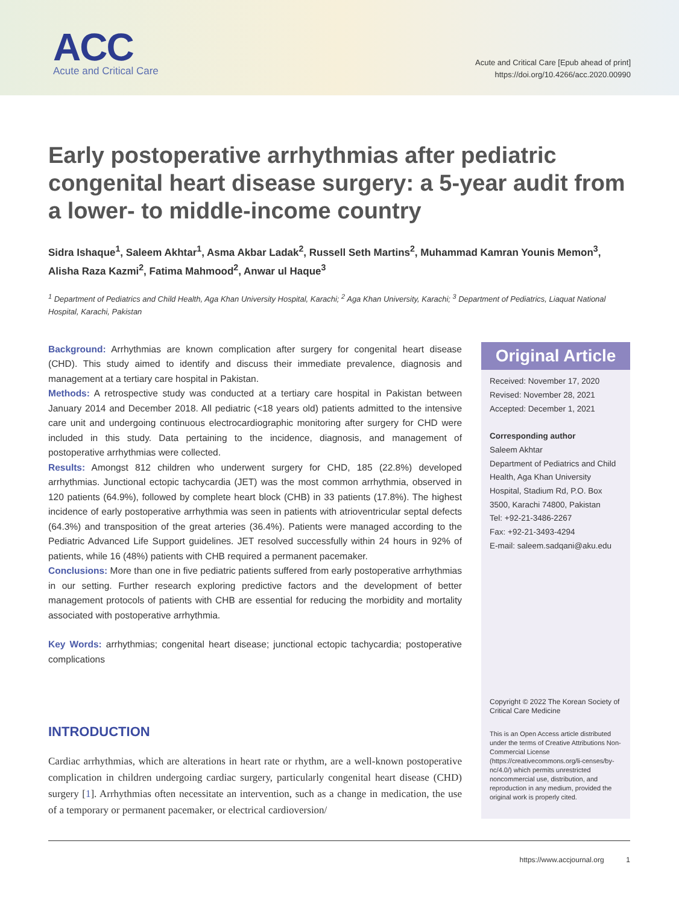ACC
Acute and Critical Care
Acute and Critical Care [Epub ahead of print]
https://doi.org/10.4266/acc.2020.00990
Early postoperative arrhythmias after pediatric congenital heart disease surgery: a 5-year audit from a lower- to middle-income country
Sidra Ishaque<sup>1</sup>, Saleem Akhtar<sup>1</sup>, Asma Akbar Ladak<sup>2</sup>, Russell Seth Martins<sup>2</sup>, Muhammad Kamran Younis Memon<sup>3</sup>, Alisha Raza Kazmi<sup>2</sup>, Fatima Mahmood<sup>2</sup>, Anwar ul Haque<sup>3</sup>
<sup>1</sup> Department of Pediatrics and Child Health, Aga Khan University Hospital, Karachi; <sup>2</sup> Aga Khan University, Karachi; <sup>3</sup> Department of Pediatrics, Liaquat National Hospital, Karachi, Pakistan
Background: Arrhythmias are known complication after surgery for congenital heart disease (CHD). This study aimed to identify and discuss their immediate prevalence, diagnosis and management at a tertiary care hospital in Pakistan.
Methods: A retrospective study was conducted at a tertiary care hospital in Pakistan between January 2014 and December 2018. All pediatric (<18 years old) patients admitted to the intensive care unit and undergoing continuous electrocardiographic monitoring after surgery for CHD were included in this study. Data pertaining to the incidence, diagnosis, and management of postoperative arrhythmias were collected.
Results: Amongst 812 children who underwent surgery for CHD, 185 (22.8%) developed arrhythmias. Junctional ectopic tachycardia (JET) was the most common arrhythmia, observed in 120 patients (64.9%), followed by complete heart block (CHB) in 33 patients (17.8%). The highest incidence of early postoperative arrhythmia was seen in patients with atrioventricular septal defects (64.3%) and transposition of the great arteries (36.4%). Patients were managed according to the Pediatric Advanced Life Support guidelines. JET resolved successfully within 24 hours in 92% of patients, while 16 (48%) patients with CHB required a permanent pacemaker.
Conclusions: More than one in five pediatric patients suffered from early postoperative arrhythmias in our setting. Further research exploring predictive factors and the development of better management protocols of patients with CHB are essential for reducing the morbidity and mortality associated with postoperative arrhythmia.
Key Words: arrhythmias; congenital heart disease; junctional ectopic tachycardia; postoperative complications
INTRODUCTION
Cardiac arrhythmias, which are alterations in heart rate or rhythm, are a well-known postoperative complication in children undergoing cardiac surgery, particularly congenital heart disease (CHD) surgery [1]. Arrhythmias often necessitate an intervention, such as a change in medication, the use of a temporary or permanent pacemaker, or electrical cardioversion/
Original Article
Received: November 17, 2020
Revised: November 28, 2021
Accepted: December 1, 2021
Corresponding author
Saleem Akhtar
Department of Pediatrics and Child Health, Aga Khan University Hospital, Stadium Rd, P.O. Box 3500, Karachi 74800, Pakistan
Tel: +92-21-3486-2267
Fax: +92-21-3493-4294
E-mail: saleem.sadqani@aku.edu
Copyright © 2022 The Korean Society of Critical Care Medicine
This is an Open Access article distributed under the terms of Creative Attributions Non-Commercial License (https://creativecommons.org/li-censes/by-nc/4.0/) which permits unrestricted noncommercial use, distribution, and reproduction in any medium, provided the original work is properly cited.
https://www.accjournal.org 1